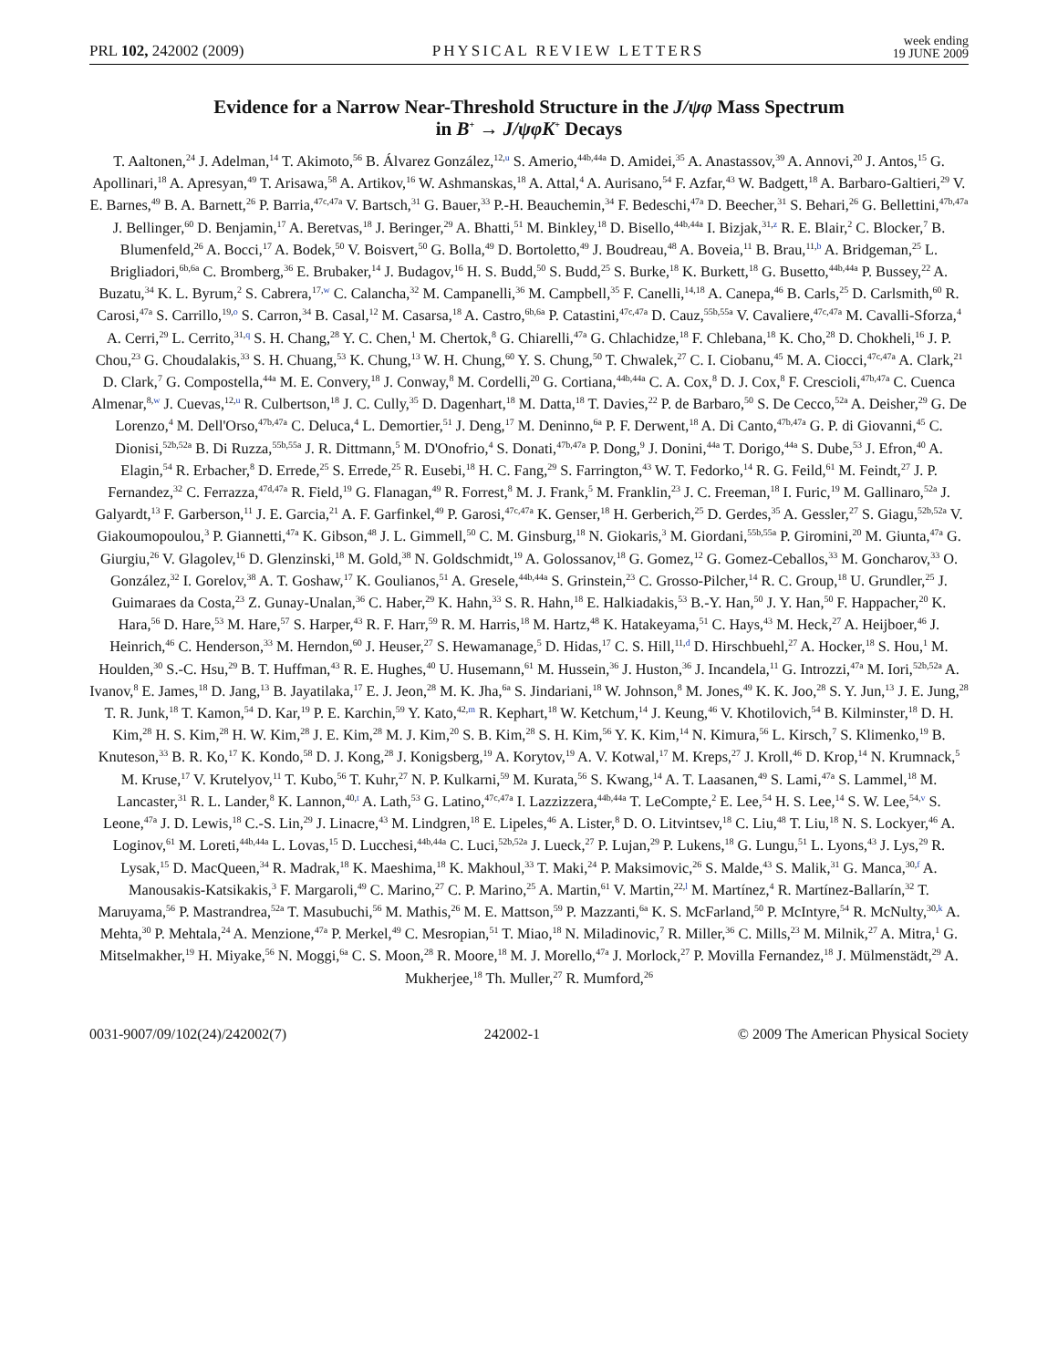PRL 102, 242002 (2009) PHYSICAL REVIEW LETTERS week ending
19 JUNE 2009
Evidence for a Narrow Near-Threshold Structure in the J/ψφ Mass Spectrum
in B<sup>+</sup> → J/ψφK<sup>+</sup> Decays
T. Aaltonen,<sup>24</sup> J. Adelman,<sup>14</sup> T. Akimoto,<sup>56</sup> B. Álvarez González,<sup>12,u</sup> S. Amerio,<sup>44b,44a</sup> D. Amidei,<sup>35</sup> A. Anastassov,<sup>39</sup> A. Annovi,<sup>20</sup> J. Antos,<sup>15</sup> G. Apollinari,<sup>18</sup> A. Apresyan,<sup>49</sup> T. Arisawa,<sup>58</sup> A. Artikov,<sup>16</sup> W. Ashmanskas,<sup>18</sup> A. Attal,<sup>4</sup> A. Aurisano,<sup>54</sup> F. Azfar,<sup>43</sup> W. Badgett,<sup>18</sup> A. Barbaro-Galtieri,<sup>29</sup> V. E. Barnes,<sup>49</sup> B. A. Barnett,<sup>26</sup> P. Barria,<sup>47c,47a</sup> V. Bartsch,<sup>31</sup> G. Bauer,<sup>33</sup> P.-H. Beauchemin,<sup>34</sup> F. Bedeschi,<sup>47a</sup> D. Beecher,<sup>31</sup> S. Behari,<sup>26</sup> G. Bellettini,<sup>47b,47a</sup> J. Bellinger,<sup>60</sup> D. Benjamin,<sup>17</sup> A. Beretvas,<sup>18</sup> J. Beringer,<sup>29</sup> A. Bhatti,<sup>51</sup> M. Binkley,<sup>18</sup> D. Bisello,<sup>44b,44a</sup> I. Bizjak,<sup>31,z</sup> R. E. Blair,<sup>2</sup> C. Blocker,<sup>7</sup> B. Blumenfeld,<sup>26</sup> A. Bocci,<sup>17</sup> A. Bodek,<sup>50</sup> V. Boisvert,<sup>50</sup> G. Bolla,<sup>49</sup> D. Bortoletto,<sup>49</sup> J. Boudreau,<sup>48</sup> A. Boveia,<sup>11</sup> B. Brau,<sup>11,b</sup> A. Bridgeman,<sup>25</sup> L. Brigliadori,<sup>6b,6a</sup> C. Bromberg,<sup>36</sup> E. Brubaker,<sup>14</sup> J. Budagov,<sup>16</sup> H. S. Budd,<sup>50</sup> S. Budd,<sup>25</sup> S. Burke,<sup>18</sup> K. Burkett,<sup>18</sup> G. Busetto,<sup>44b,44a</sup> P. Bussey,<sup>22</sup> A. Buzatu,<sup>34</sup> K. L. Byrum,<sup>2</sup> S. Cabrera,<sup>17,w</sup> C. Calancha,<sup>32</sup> M. Campanelli,<sup>36</sup> M. Campbell,<sup>35</sup> F. Canelli,<sup>14,18</sup> A. Canepa,<sup>46</sup> B. Carls,<sup>25</sup> D. Carlsmith,<sup>60</sup> R. Carosi,<sup>47a</sup> S. Carrillo,<sup>19,o</sup> S. Carron,<sup>34</sup> B. Casal,<sup>12</sup> M. Casarsa,<sup>18</sup> A. Castro,<sup>6b,6a</sup> P. Catastini,<sup>47c,47a</sup> D. Cauz,<sup>55b,55a</sup> V. Cavaliere,<sup>47c,47a</sup> M. Cavalli-Sforza,<sup>4</sup> A. Cerri,<sup>29</sup> L. Cerrito,<sup>31,q</sup> S. H. Chang,<sup>28</sup> Y. C. Chen,<sup>1</sup> M. Chertok,<sup>8</sup> G. Chiarelli,<sup>47a</sup> G. Chlachidze,<sup>18</sup> F. Chlebana,<sup>18</sup> K. Cho,<sup>28</sup> D. Chokheli,<sup>16</sup> J. P. Chou,<sup>23</sup> G. Choudalakis,<sup>33</sup> S. H. Chuang,<sup>53</sup> K. Chung,<sup>13</sup> W. H. Chung,<sup>60</sup> Y. S. Chung,<sup>50</sup> T. Chwalek,<sup>27</sup> C. I. Ciobanu,<sup>45</sup> M. A. Ciocci,<sup>47c,47a</sup> A. Clark,<sup>21</sup> D. Clark,<sup>7</sup> G. Compostella,<sup>44a</sup> M. E. Convery,<sup>18</sup> J. Conway,<sup>8</sup> M. Cordelli,<sup>20</sup> G. Cortiana,<sup>44b,44a</sup> C. A. Cox,<sup>8</sup> D. J. Cox,<sup>8</sup> F. Crescioli,<sup>47b,47a</sup> C. Cuenca Almenar,<sup>8,w</sup> J. Cuevas,<sup>12,u</sup> R. Culbertson,<sup>18</sup> J. C. Cully,<sup>35</sup> D. Dagenhart,<sup>18</sup> M. Datta,<sup>18</sup> T. Davies,<sup>22</sup> P. de Barbaro,<sup>50</sup> S. De Cecco,<sup>52a</sup> A. Deisher,<sup>29</sup> G. De Lorenzo,<sup>4</sup> M. Dell'Orso,<sup>47b,47a</sup> C. Deluca,<sup>4</sup> L. Demortier,<sup>51</sup> J. Deng,<sup>17</sup> M. Deninno,<sup>6a</sup> P. F. Derwent,<sup>18</sup> A. Di Canto,<sup>47b,47a</sup> G. P. di Giovanni,<sup>45</sup> C. Dionisi,<sup>52b,52a</sup> B. Di Ruzza,<sup>55b,55a</sup> J. R. Dittmann,<sup>5</sup> M. D'Onofrio,<sup>4</sup> S. Donati,<sup>47b,47a</sup> P. Dong,<sup>9</sup> J. Donini,<sup>44a</sup> T. Dorigo,<sup>44a</sup> S. Dube,<sup>53</sup> J. Efron,<sup>40</sup> A. Elagin,<sup>54</sup> R. Erbacher,<sup>8</sup> D. Errede,<sup>25</sup> S. Errede,<sup>25</sup> R. Eusebi,<sup>18</sup> H. C. Fang,<sup>29</sup> S. Farrington,<sup>43</sup> W. T. Fedorko,<sup>14</sup> R. G. Feild,<sup>61</sup> M. Feindt,<sup>27</sup> J. P. Fernandez,<sup>32</sup> C. Ferrazza,<sup>47d,47a</sup> R. Field,<sup>19</sup> G. Flanagan,<sup>49</sup> R. Forrest,<sup>8</sup> M. J. Frank,<sup>5</sup> M. Franklin,<sup>23</sup> J. C. Freeman,<sup>18</sup> I. Furic,<sup>19</sup> M. Gallinaro,<sup>52a</sup> J. Galyardt,<sup>13</sup> F. Garberson,<sup>11</sup> J. E. Garcia,<sup>21</sup> A. F. Garfinkel,<sup>49</sup> P. Garosi,<sup>47c,47a</sup> K. Genser,<sup>18</sup> H. Gerberich,<sup>25</sup> D. Gerdes,<sup>35</sup> A. Gessler,<sup>27</sup> S. Giagu,<sup>52b,52a</sup> V. Giakoumopoulou,<sup>3</sup> P. Giannetti,<sup>47a</sup> K. Gibson,<sup>48</sup> J. L. Gimmell,<sup>50</sup> C. M. Ginsburg,<sup>18</sup> N. Giokaris,<sup>3</sup> M. Giordani,<sup>55b,55a</sup> P. Giromini,<sup>20</sup> M. Giunta,<sup>47a</sup> G. Giurgiu,<sup>26</sup> V. Glagolev,<sup>16</sup> D. Glenzinski,<sup>18</sup> M. Gold,<sup>38</sup> N. Goldschmidt,<sup>19</sup> A. Golossanov,<sup>18</sup> G. Gomez,<sup>12</sup> G. Gomez-Ceballos,<sup>33</sup> M. Goncharov,<sup>33</sup> O. González,<sup>32</sup> I. Gorelov,<sup>38</sup> A. T. Goshaw,<sup>17</sup> K. Goulianos,<sup>51</sup> A. Gresele,<sup>44b,44a</sup> S. Grinstein,<sup>23</sup> C. Grosso-Pilcher,<sup>14</sup> R. C. Group,<sup>18</sup> U. Grundler,<sup>25</sup> J. Guimaraes da Costa,<sup>23</sup> Z. Gunay-Unalan,<sup>36</sup> C. Haber,<sup>29</sup> K. Hahn,<sup>33</sup> S. R. Hahn,<sup>18</sup> E. Halkiadakis,<sup>53</sup> B.-Y. Han,<sup>50</sup> J. Y. Han,<sup>50</sup> F. Happacher,<sup>20</sup> K. Hara,<sup>56</sup> D. Hare,<sup>53</sup> M. Hare,<sup>57</sup> S. Harper,<sup>43</sup> R. F. Harr,<sup>59</sup> R. M. Harris,<sup>18</sup> M. Hartz,<sup>48</sup> K. Hatakeyama,<sup>51</sup> C. Hays,<sup>43</sup> M. Heck,<sup>27</sup> A. Heijboer,<sup>46</sup> J. Heinrich,<sup>46</sup> C. Henderson,<sup>33</sup> M. Herndon,<sup>60</sup> J. Heuser,<sup>27</sup> S. Hewamanage,<sup>5</sup> D. Hidas,<sup>17</sup> C. S. Hill,<sup>11,d</sup> D. Hirschbuehl,<sup>27</sup> A. Hocker,<sup>18</sup> S. Hou,<sup>1</sup> M. Houlden,<sup>30</sup> S.-C. Hsu,<sup>29</sup> B. T. Huffman,<sup>43</sup> R. E. Hughes,<sup>40</sup> U. Husemann,<sup>61</sup> M. Hussein,<sup>36</sup> J. Huston,<sup>36</sup> J. Incandela,<sup>11</sup> G. Introzzi,<sup>47a</sup> M. Iori,<sup>52b,52a</sup> A. Ivanov,<sup>8</sup> E. James,<sup>18</sup> D. Jang,<sup>13</sup> B. Jayatilaka,<sup>17</sup> E. J. Jeon,<sup>28</sup> M. K. Jha,<sup>6a</sup> S. Jindariani,<sup>18</sup> W. Johnson,<sup>8</sup> M. Jones,<sup>49</sup> K. K. Joo,<sup>28</sup> S. Y. Jun,<sup>13</sup> J. E. Jung,<sup>28</sup> T. R. Junk,<sup>18</sup> T. Kamon,<sup>54</sup> D. Kar,<sup>19</sup> P. E. Karchin,<sup>59</sup> Y. Kato,<sup>42,m</sup> R. Kephart,<sup>18</sup> W. Ketchum,<sup>14</sup> J. Keung,<sup>46</sup> V. Khotilovich,<sup>54</sup> B. Kilminster,<sup>18</sup> D. H. Kim,<sup>28</sup> H. S. Kim,<sup>28</sup> H. W. Kim,<sup>28</sup> J. E. Kim,<sup>28</sup> M. J. Kim,<sup>20</sup> S. B. Kim,<sup>28</sup> S. H. Kim,<sup>56</sup> Y. K. Kim,<sup>14</sup> N. Kimura,<sup>56</sup> L. Kirsch,<sup>7</sup> S. Klimenko,<sup>19</sup> B. Knuteson,<sup>33</sup> B. R. Ko,<sup>17</sup> K. Kondo,<sup>58</sup> D. J. Kong,<sup>28</sup> J. Konigsberg,<sup>19</sup> A. Korytov,<sup>19</sup> A. V. Kotwal,<sup>17</sup> M. Kreps,<sup>27</sup> J. Kroll,<sup>46</sup> D. Krop,<sup>14</sup> N. Krumnack,<sup>5</sup> M. Kruse,<sup>17</sup> V. Krutelyov,<sup>11</sup> T. Kubo,<sup>56</sup> T. Kuhr,<sup>27</sup> N. P. Kulkarni,<sup>59</sup> M. Kurata,<sup>56</sup> S. Kwang,<sup>14</sup> A. T. Laasanen,<sup>49</sup> S. Lami,<sup>47a</sup> S. Lammel,<sup>18</sup> M. Lancaster,<sup>31</sup> R. L. Lander,<sup>8</sup> K. Lannon,<sup>40,t</sup> A. Lath,<sup>53</sup> G. Latino,<sup>47c,47a</sup> I. Lazzizzera,<sup>44b,44a</sup> T. LeCompte,<sup>2</sup> E. Lee,<sup>54</sup> H. S. Lee,<sup>14</sup> S. W. Lee,<sup>54,v</sup> S. Leone,<sup>47a</sup> J. D. Lewis,<sup>18</sup> C.-S. Lin,<sup>29</sup> J. Linacre,<sup>43</sup> M. Lindgren,<sup>18</sup> E. Lipeles,<sup>46</sup> A. Lister,<sup>8</sup> D. O. Litvintsev,<sup>18</sup> C. Liu,<sup>48</sup> T. Liu,<sup>18</sup> N. S. Lockyer,<sup>46</sup> A. Loginov,<sup>61</sup> M. Loreti,<sup>44b,44a</sup> L. Lovas,<sup>15</sup> D. Lucchesi,<sup>44b,44a</sup> C. Luci,<sup>52b,52a</sup> J. Lueck,<sup>27</sup> P. Lujan,<sup>29</sup> P. Lukens,<sup>18</sup> G. Lungu,<sup>51</sup> L. Lyons,<sup>43</sup> J. Lys,<sup>29</sup> R. Lysak,<sup>15</sup> D. MacQueen,<sup>34</sup> R. Madrak,<sup>18</sup> K. Maeshima,<sup>18</sup> K. Makhoul,<sup>33</sup> T. Maki,<sup>24</sup> P. Maksimovic,<sup>26</sup> S. Malde,<sup>43</sup> S. Malik,<sup>31</sup> G. Manca,<sup>30,f</sup> A. Manousakis-Katsikakis,<sup>3</sup> F. Margaroli,<sup>49</sup> C. Marino,<sup>27</sup> C. P. Marino,<sup>25</sup> A. Martin,<sup>61</sup> V. Martin,<sup>22,l</sup> M. Martínez,<sup>4</sup> R. Martínez-Ballarín,<sup>32</sup> T. Maruyama,<sup>56</sup> P. Mastrandrea,<sup>52a</sup> T. Masubuchi,<sup>56</sup> M. Mathis,<sup>26</sup> M. E. Mattson,<sup>59</sup> P. Mazzanti,<sup>6a</sup> K. S. McFarland,<sup>50</sup> P. McIntyre,<sup>54</sup> R. McNulty,<sup>30,k</sup> A. Mehta,<sup>30</sup> P. Mehtala,<sup>24</sup> A. Menzione,<sup>47a</sup> P. Merkel,<sup>49</sup> C. Mesropian,<sup>51</sup> T. Miao,<sup>18</sup> N. Miladinovic,<sup>7</sup> R. Miller,<sup>36</sup> C. Mills,<sup>23</sup> M. Milnik,<sup>27</sup> A. Mitra,<sup>1</sup> G. Mitselmakher,<sup>19</sup> H. Miyake,<sup>56</sup> N. Moggi,<sup>6a</sup> C. S. Moon,<sup>28</sup> R. Moore,<sup>18</sup> M. J. Morello,<sup>47a</sup> J. Morlock,<sup>27</sup> P. Movilla Fernandez,<sup>18</sup> J. Mülmenstädt,<sup>29</sup> A. Mukherjee,<sup>18</sup> Th. Muller,<sup>27</sup> R. Mumford,<sup>26</sup>
0031-9007/09/102(24)/242002(7) 242002-1 © 2009 The American Physical Society